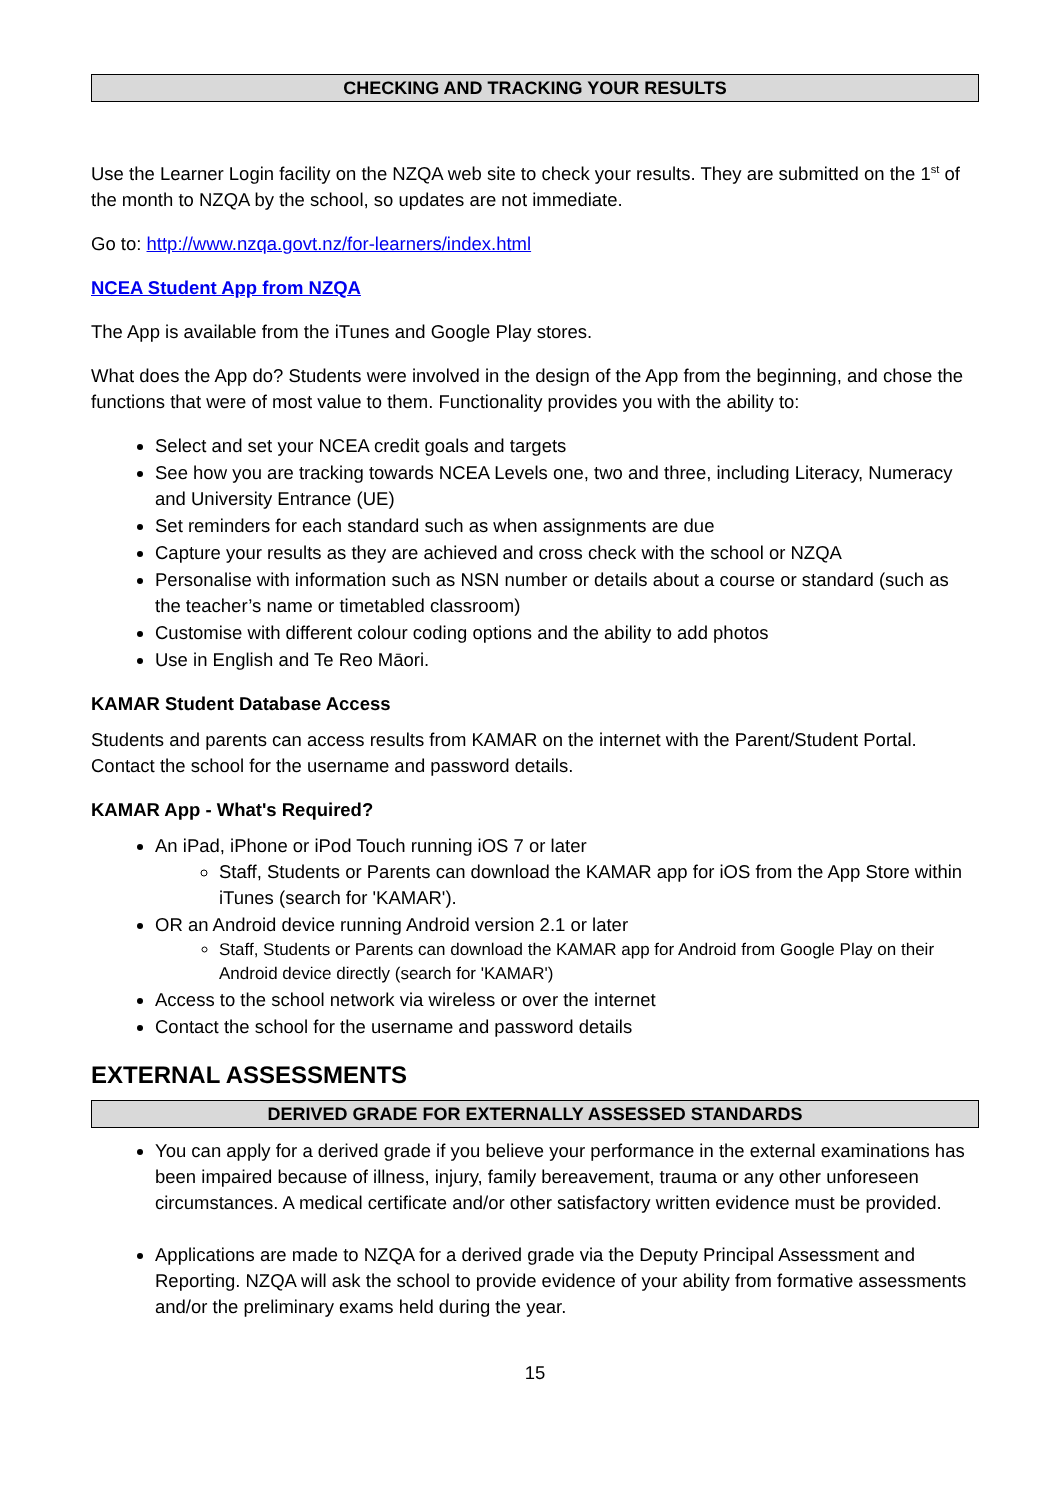CHECKING AND TRACKING YOUR RESULTS
Use the Learner Login facility on the NZQA web site to check your results. They are submitted on the 1<sup>st</sup> of the month to NZQA by the school, so updates are not immediate.
Go to: http://www.nzqa.govt.nz/for-learners/index.html
NCEA Student App from NZQA
The App is available from the iTunes and Google Play stores.
What does the App do? Students were involved in the design of the App from the beginning, and chose the functions that were of most value to them. Functionality provides you with the ability to:
Select and set your NCEA credit goals and targets
See how you are tracking towards NCEA Levels one, two and three, including Literacy, Numeracy and University Entrance (UE)
Set reminders for each standard such as when assignments are due
Capture your results as they are achieved and cross check with the school or NZQA
Personalise with information such as NSN number or details about a course or standard (such as the teacher’s name or timetabled classroom)
Customise with different colour coding options and the ability to add photos
Use in English and Te Reo Māori.
KAMAR Student Database Access
Students and parents can access results from KAMAR on the internet with the Parent/Student Portal. Contact the school for the username and password details.
KAMAR App - What's Required?
An iPad, iPhone or iPod Touch running iOS 7 or later
Staff, Students or Parents can download the KAMAR app for iOS from the App Store within iTunes (search for 'KAMAR').
OR an Android device running Android version 2.1 or later
Staff, Students or Parents can download the KAMAR app for Android from Google Play on their Android device directly (search for 'KAMAR')
Access to the school network via wireless or over the internet
Contact the school for the username and password details
EXTERNAL ASSESSMENTS
DERIVED GRADE FOR EXTERNALLY ASSESSED STANDARDS
You can apply for a derived grade if you believe your performance in the external examinations has been impaired because of illness, injury, family bereavement, trauma or any other unforeseen circumstances. A medical certificate and/or other satisfactory written evidence must be provided.
Applications are made to NZQA for a derived grade via the Deputy Principal Assessment and Reporting. NZQA will ask the school to provide evidence of your ability from formative assessments and/or the preliminary exams held during the year.
15